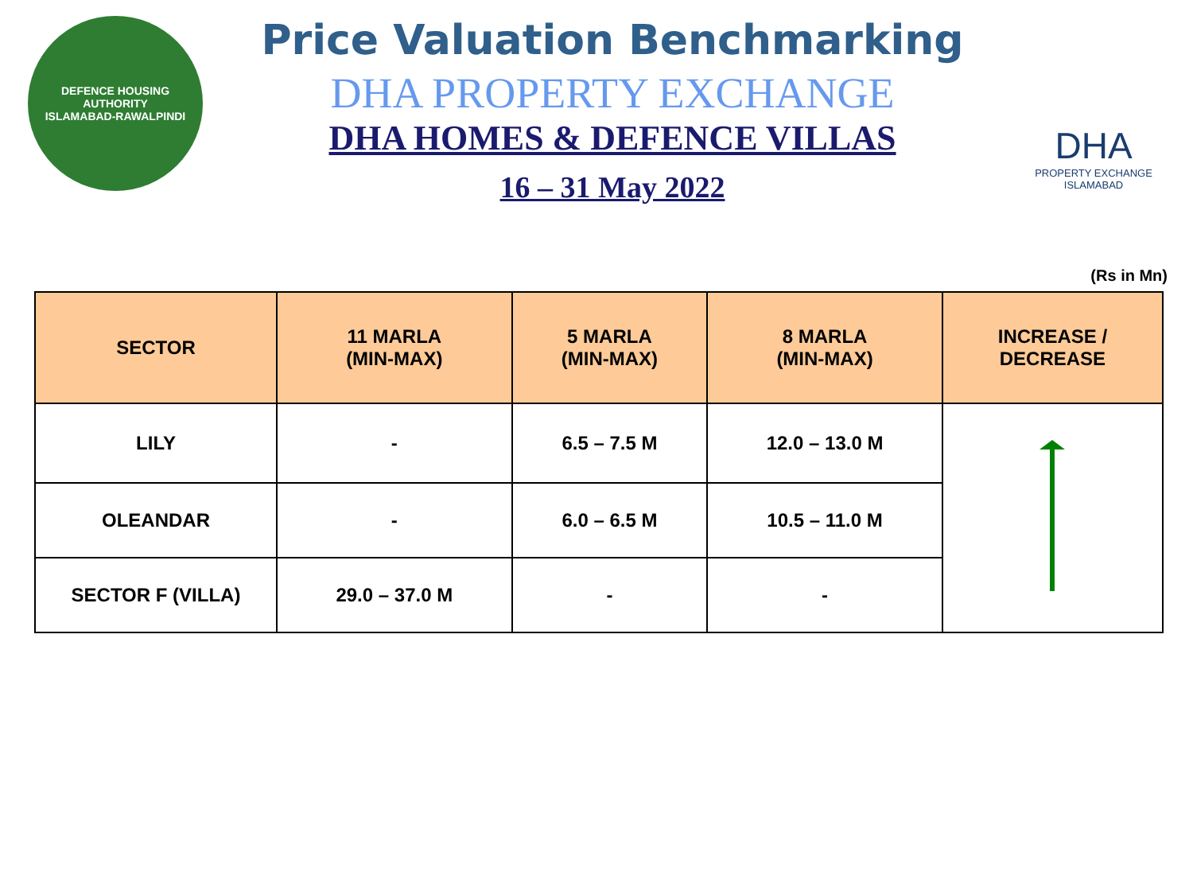DEFENCE HOUSING AUTHORITY
ISLAMABAD-RAWALPINDI
Price Valuation Benchmarking
DHA PROPERTY EXCHANGE
DHA HOMES & DEFENCE VILLAS
16 – 31 May 2022
DHA
PROPERTY EXCHANGE
ISLAMABAD
(Rs in Mn)
| SECTOR | 11 MARLA (MIN-MAX) | 5 MARLA (MIN-MAX) | 8 MARLA (MIN-MAX) | INCREASE / DECREASE |
| --- | --- | --- | --- | --- |
| LILY | - | 6.5 – 7.5 M | 12.0 – 13.0 M | |
| OLEANDAR | - | 6.0 – 6.5 M | 10.5 – 11.0 M | |
| SECTOR F (VILLA) | 29.0 – 37.0 M | - | - | |